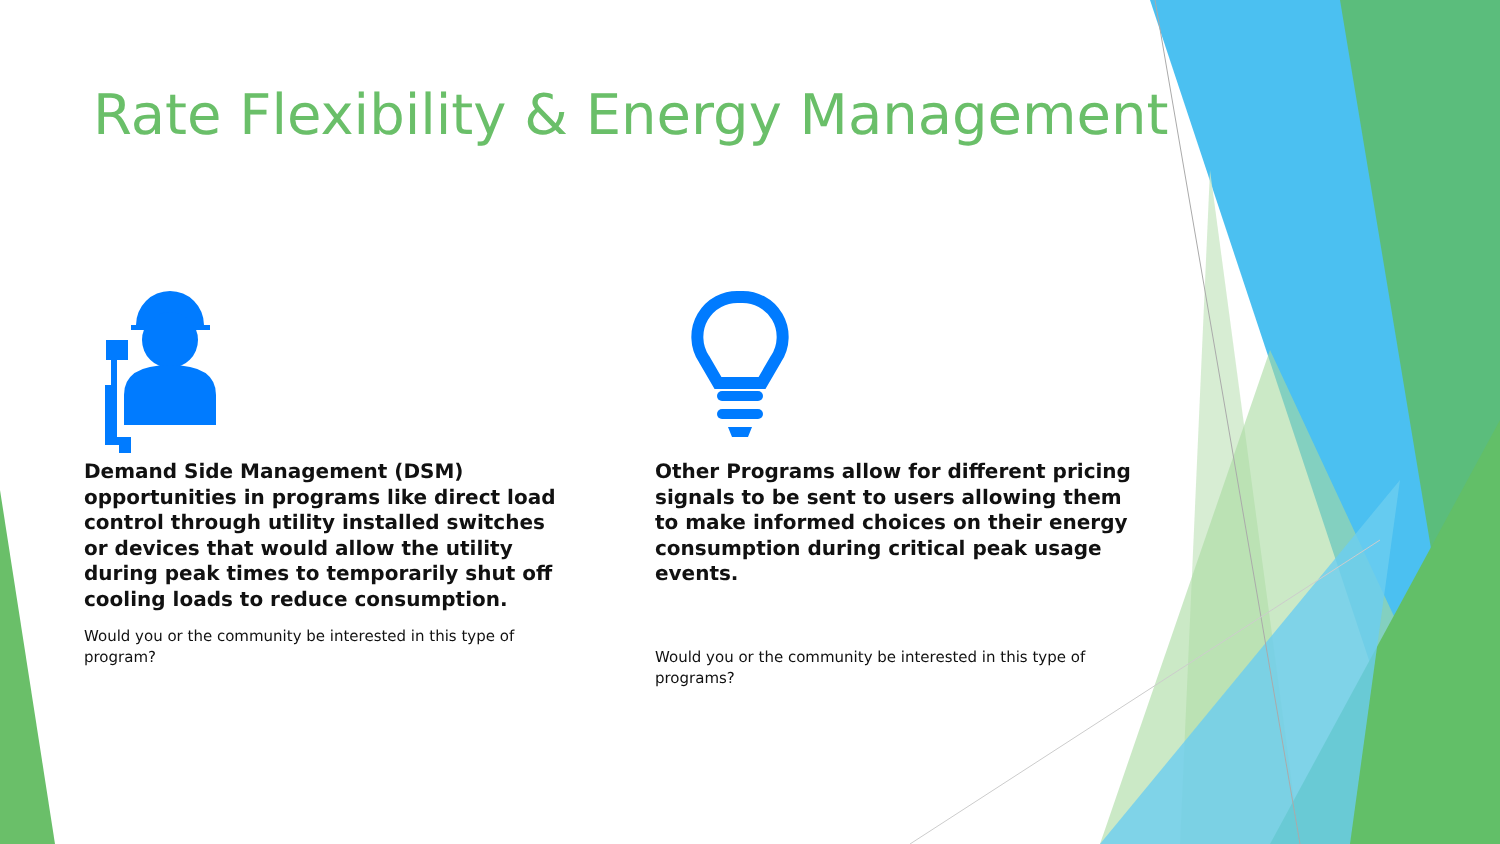Rate Flexibility & Energy Management
Demand Side Management (DSM) opportunities in programs like direct load control through utility installed switches or devices that would allow the utility during peak times to temporarily shut off cooling loads to reduce consumption.
Would you or the community be interested in this type of program?
Other Programs allow for different pricing signals to be sent to users allowing them to make informed choices on their energy consumption during critical peak usage events.
Would you or the community be interested in this type of programs?